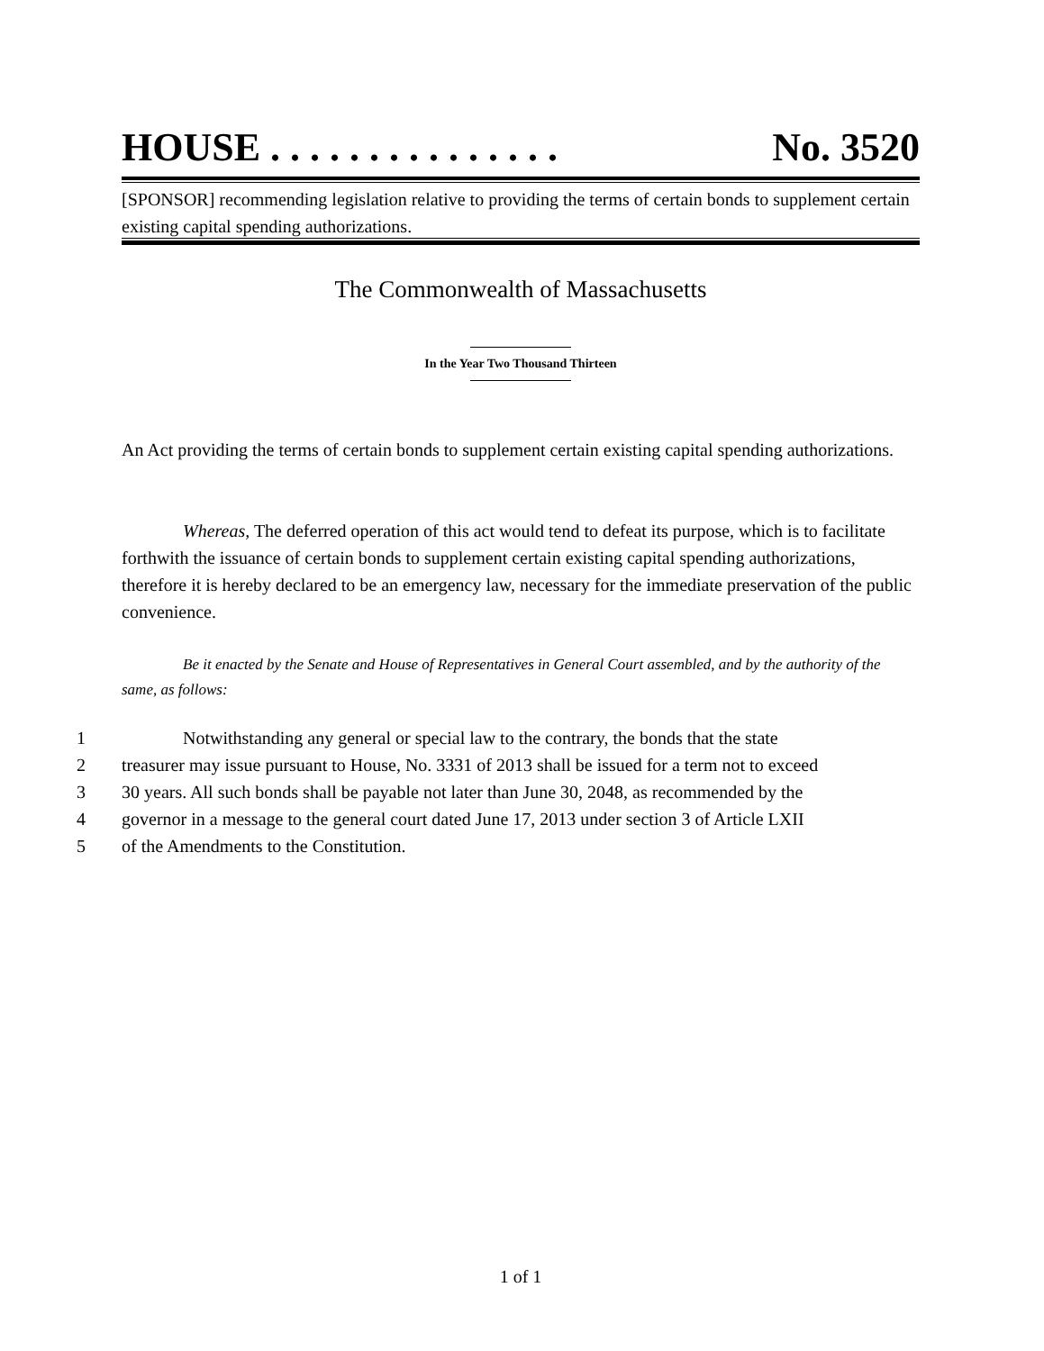HOUSE . . . . . . . . . . . . . . . No. 3520
[SPONSOR] recommending legislation relative to providing the terms of certain bonds to supplement certain existing capital spending authorizations.
The Commonwealth of Massachusetts
In the Year Two Thousand Thirteen
An Act providing the terms of certain bonds to supplement certain existing capital spending authorizations.
Whereas, The deferred operation of this act would tend to defeat its purpose, which is to facilitate forthwith the issuance of certain bonds to supplement certain existing capital spending authorizations, therefore it is hereby declared to be an emergency law, necessary for the immediate preservation of the public convenience.
Be it enacted by the Senate and House of Representatives in General Court assembled, and by the authority of the same, as follows:
1 Notwithstanding any general or special law to the contrary, the bonds that the state
2 treasurer may issue pursuant to House, No. 3331 of 2013 shall be issued for a term not to exceed
3 30 years. All such bonds shall be payable not later than June 30, 2048, as recommended by the
4 governor in a message to the general court dated June 17, 2013 under section 3 of Article LXII
5 of the Amendments to the Constitution.
1 of 1